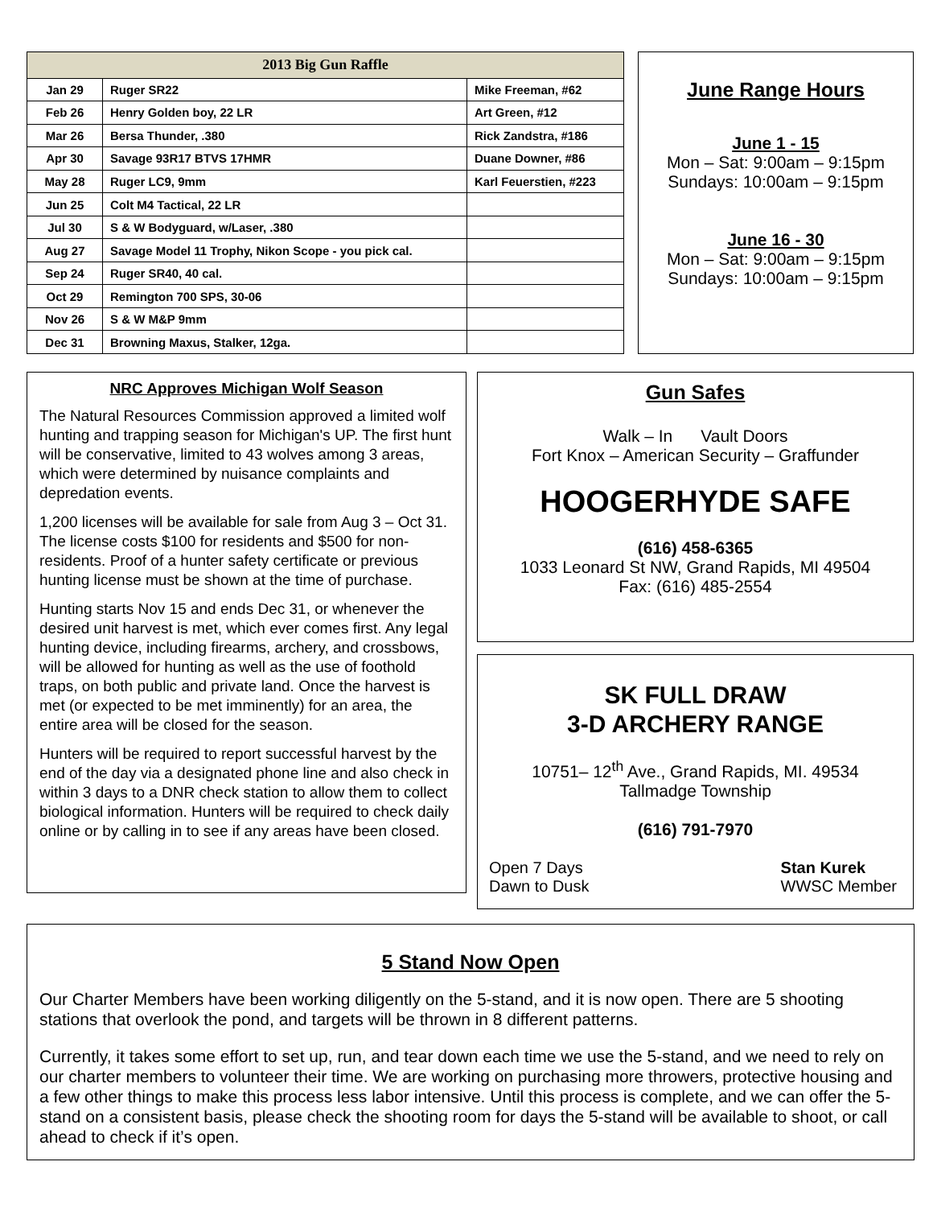| 2013 Big Gun Raffle | | |
| --- | --- | --- |
| Jan 29 | Ruger SR22 | Mike Freeman, #62 |
| Feb 26 | Henry Golden boy, 22 LR | Art Green, #12 |
| Mar 26 | Bersa Thunder, .380 | Rick Zandstra, #186 |
| Apr 30 | Savage 93R17 BTVS 17HMR | Duane Downer, #86 |
| May 28 | Ruger LC9, 9mm | Karl Feuerstien, #223 |
| Jun 25 | Colt M4 Tactical, 22 LR | |
| Jul 30 | S & W Bodyguard, w/Laser, .380 | |
| Aug 27 | Savage Model 11 Trophy, Nikon Scope - you pick cal. | |
| Sep 24 | Ruger SR40, 40 cal. | |
| Oct 29 | Remington 700 SPS, 30-06 | |
| Nov 26 | S & W M&P 9mm | |
| Dec 31 | Browning Maxus, Stalker, 12ga. | |
June Range Hours
June 1 - 15
Mon – Sat: 9:00am – 9:15pm
Sundays: 10:00am – 9:15pm
June 16 - 30
Mon – Sat: 9:00am – 9:15pm
Sundays: 10:00am – 9:15pm
NRC Approves Michigan Wolf Season
The Natural Resources Commission approved a limited wolf hunting and trapping season for Michigan's UP. The first hunt will be conservative, limited to 43 wolves among 3 areas, which were determined by nuisance complaints and depredation events.
1,200 licenses will be available for sale from Aug 3 – Oct 31. The license costs $100 for residents and $500 for non-residents. Proof of a hunter safety certificate or previous hunting license must be shown at the time of purchase.
Hunting starts Nov 15 and ends Dec 31, or whenever the desired unit harvest is met, which ever comes first. Any legal hunting device, including firearms, archery, and crossbows, will be allowed for hunting as well as the use of foothold traps, on both public and private land. Once the harvest is met (or expected to be met imminently) for an area, the entire area will be closed for the season.
Hunters will be required to report successful harvest by the end of the day via a designated phone line and also check in within 3 days to a DNR check station to allow them to collect biological information. Hunters will be required to check daily online or by calling in to see if any areas have been closed.
Gun Safes
Walk – In Vault Doors
Fort Knox – American Security – Graffunder
HOOGERHYDE SAFE
(616) 458-6365
1033 Leonard St NW, Grand Rapids, MI 49504
Fax: (616) 485-2554
SK FULL DRAW
3-D ARCHERY RANGE
10751– 12<sup>th</sup> Ave., Grand Rapids, MI. 49534
Tallmadge Township
(616) 791-7970
Open 7 Days
Dawn to Dusk
Stan Kurek
WWSC Member
5 Stand Now Open
Our Charter Members have been working diligently on the 5-stand, and it is now open. There are 5 shooting stations that overlook the pond, and targets will be thrown in 8 different patterns.
Currently, it takes some effort to set up, run, and tear down each time we use the 5-stand, and we need to rely on our charter members to volunteer their time. We are working on purchasing more throwers, protective housing and a few other things to make this process less labor intensive. Until this process is complete, and we can offer the 5-stand on a consistent basis, please check the shooting room for days the 5-stand will be available to shoot, or call ahead to check if it’s open.